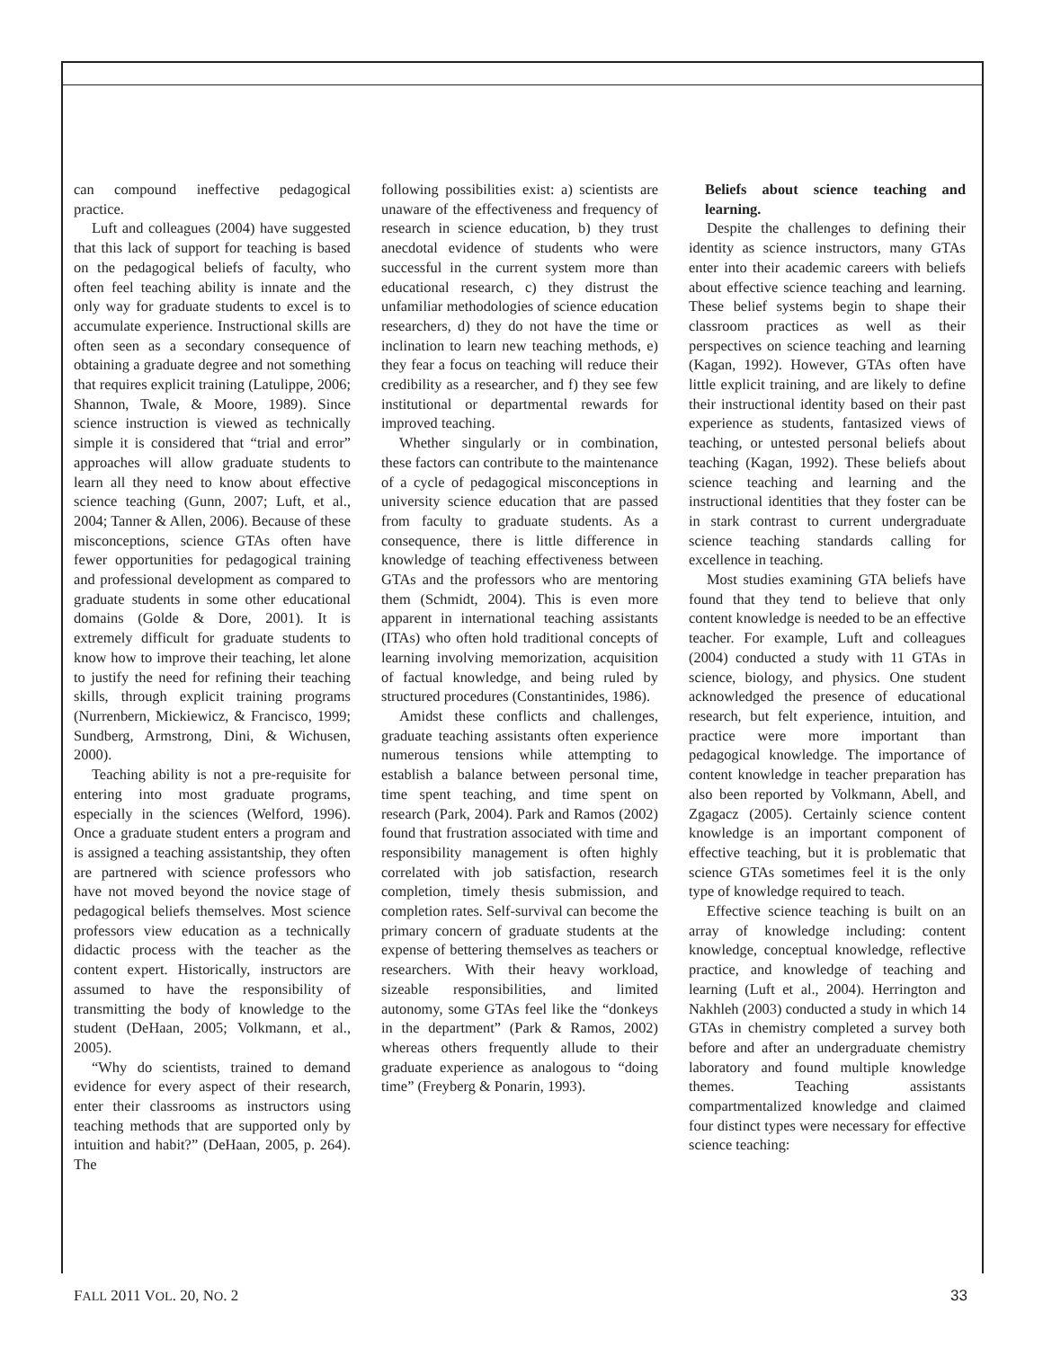can compound ineffective pedagogical practice.
Luft and colleagues (2004) have suggested that this lack of support for teaching is based on the pedagogical beliefs of faculty, who often feel teaching ability is innate and the only way for graduate students to excel is to accumulate experience. Instructional skills are often seen as a secondary consequence of obtaining a graduate degree and not something that requires explicit training (Latulippe, 2006; Shannon, Twale, & Moore, 1989). Since science instruction is viewed as technically simple it is considered that “trial and error” approaches will allow graduate students to learn all they need to know about effective science teaching (Gunn, 2007; Luft, et al., 2004; Tanner & Allen, 2006). Because of these misconceptions, science GTAs often have fewer opportunities for pedagogical training and professional development as compared to graduate students in some other educational domains (Golde & Dore, 2001). It is extremely difficult for graduate students to know how to improve their teaching, let alone to justify the need for refining their teaching skills, through explicit training programs (Nurrenbern, Mickiewicz, & Francisco, 1999; Sundberg, Armstrong, Dini, & Wichusen, 2000).
Teaching ability is not a pre-requisite for entering into most graduate programs, especially in the sciences (Welford, 1996). Once a graduate student enters a program and is assigned a teaching assistantship, they often are partnered with science professors who have not moved beyond the novice stage of pedagogical beliefs themselves. Most science professors view education as a technically didactic process with the teacher as the content expert. Historically, instructors are assumed to have the responsibility of transmitting the body of knowledge to the student (DeHaan, 2005; Volkmann, et al., 2005).
“Why do scientists, trained to demand evidence for every aspect of their research, enter their classrooms as instructors using teaching methods that are supported only by intuition and habit?” (DeHaan, 2005, p. 264). The
following possibilities exist: a) scientists are unaware of the effectiveness and frequency of research in science education, b) they trust anecdotal evidence of students who were successful in the current system more than educational research, c) they distrust the unfamiliar methodologies of science education researchers, d) they do not have the time or inclination to learn new teaching methods, e) they fear a focus on teaching will reduce their credibility as a researcher, and f) they see few institutional or departmental rewards for improved teaching.
Whether singularly or in combination, these factors can contribute to the maintenance of a cycle of pedagogical misconceptions in university science education that are passed from faculty to graduate students. As a consequence, there is little difference in knowledge of teaching effectiveness between GTAs and the professors who are mentoring them (Schmidt, 2004). This is even more apparent in international teaching assistants (ITAs) who often hold traditional concepts of learning involving memorization, acquisition of factual knowledge, and being ruled by structured procedures (Constantinides, 1986).
Amidst these conflicts and challenges, graduate teaching assistants often experience numerous tensions while attempting to establish a balance between personal time, time spent teaching, and time spent on research (Park, 2004). Park and Ramos (2002) found that frustration associated with time and responsibility management is often highly correlated with job satisfaction, research completion, timely thesis submission, and completion rates. Self-survival can become the primary concern of graduate students at the expense of bettering themselves as teachers or researchers. With their heavy workload, sizeable responsibilities, and limited autonomy, some GTAs feel like the “donkeys in the department” (Park & Ramos, 2002) whereas others frequently allude to their graduate experience as analogous to “doing time” (Freyberg & Ponarin, 1993).
Beliefs about science teaching and learning.
Despite the challenges to defining their identity as science instructors, many GTAs enter into their academic careers with beliefs about effective science teaching and learning. These belief systems begin to shape their classroom practices as well as their perspectives on science teaching and learning (Kagan, 1992). However, GTAs often have little explicit training, and are likely to define their instructional identity based on their past experience as students, fantasized views of teaching, or untested personal beliefs about teaching (Kagan, 1992). These beliefs about science teaching and learning and the instructional identities that they foster can be in stark contrast to current undergraduate science teaching standards calling for excellence in teaching.
Most studies examining GTA beliefs have found that they tend to believe that only content knowledge is needed to be an effective teacher. For example, Luft and colleagues (2004) conducted a study with 11 GTAs in science, biology, and physics. One student acknowledged the presence of educational research, but felt experience, intuition, and practice were more important than pedagogical knowledge. The importance of content knowledge in teacher preparation has also been reported by Volkmann, Abell, and Zgagacz (2005). Certainly science content knowledge is an important component of effective teaching, but it is problematic that science GTAs sometimes feel it is the only type of knowledge required to teach.
Effective science teaching is built on an array of knowledge including: content knowledge, conceptual knowledge, reflective practice, and knowledge of teaching and learning (Luft et al., 2004). Herrington and Nakhleh (2003) conducted a study in which 14 GTAs in chemistry completed a survey both before and after an undergraduate chemistry laboratory and found multiple knowledge themes. Teaching assistants compartmentalized knowledge and claimed four distinct types were necessary for effective science teaching:
FALL 2011 VOL. 20, NO. 2 33